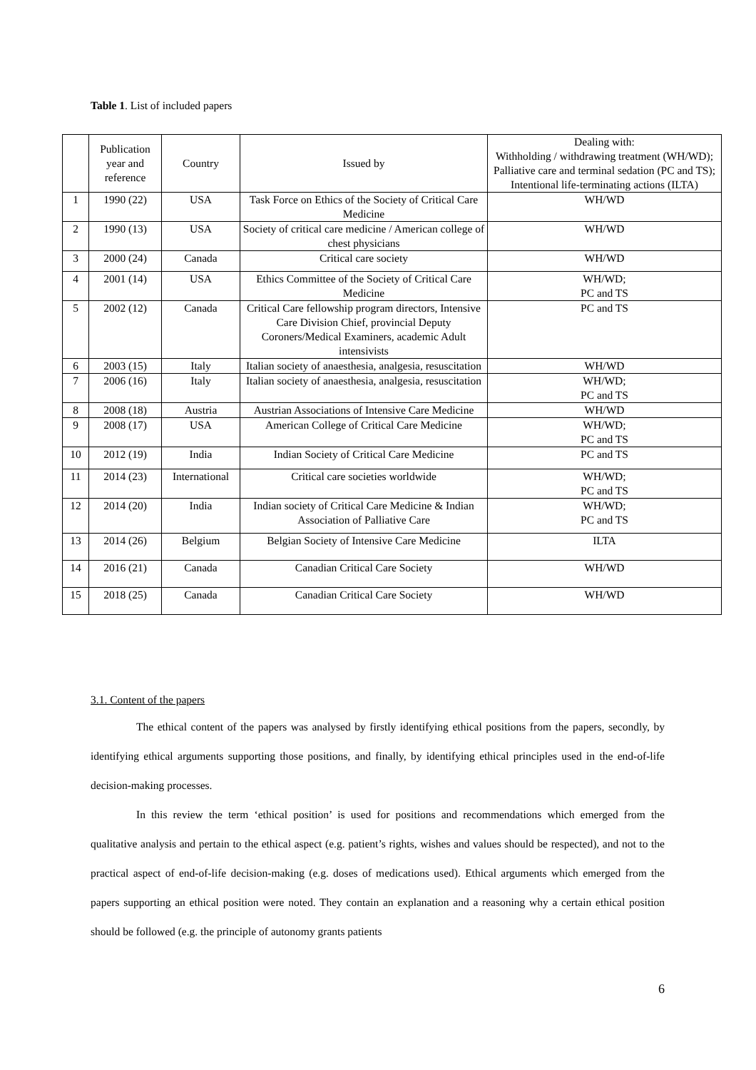Table 1. List of included papers
| | Publication year and reference | Country | Issued by | Dealing with: Withholding / withdrawing treatment (WH/WD); Palliative care and terminal sedation (PC and TS); Intentional life-terminating actions (ILTA) |
| --- | --- | --- | --- | --- |
| 1 | 1990 (22) | USA | Task Force on Ethics of the Society of Critical Care Medicine | WH/WD |
| 2 | 1990 (13) | USA | Society of critical care medicine / American college of chest physicians | WH/WD |
| 3 | 2000 (24) | Canada | Critical care society | WH/WD |
| 4 | 2001 (14) | USA | Ethics Committee of the Society of Critical Care Medicine | WH/WD; PC and TS |
| 5 | 2002 (12) | Canada | Critical Care fellowship program directors, Intensive Care Division Chief, provincial Deputy Coroners/Medical Examiners, academic Adult intensivists | PC and TS |
| 6 | 2003 (15) | Italy | Italian society of anaesthesia, analgesia, resuscitation | WH/WD |
| 7 | 2006 (16) | Italy | Italian society of anaesthesia, analgesia, resuscitation | WH/WD; PC and TS |
| 8 | 2008 (18) | Austria | Austrian Associations of Intensive Care Medicine | WH/WD |
| 9 | 2008 (17) | USA | American College of Critical Care Medicine | WH/WD; PC and TS |
| 10 | 2012 (19) | India | Indian Society of Critical Care Medicine | PC and TS |
| 11 | 2014 (23) | International | Critical care societies worldwide | WH/WD; PC and TS |
| 12 | 2014 (20) | India | Indian society of Critical Care Medicine & Indian Association of Palliative Care | WH/WD; PC and TS |
| 13 | 2014 (26) | Belgium | Belgian Society of Intensive Care Medicine | ILTA |
| 14 | 2016 (21) | Canada | Canadian Critical Care Society | WH/WD |
| 15 | 2018 (25) | Canada | Canadian Critical Care Society | WH/WD |
3.1. Content of the papers
The ethical content of the papers was analysed by firstly identifying ethical positions from the papers, secondly, by identifying ethical arguments supporting those positions, and finally, by identifying ethical principles used in the end-of-life decision-making processes.
In this review the term ‘ethical position’ is used for positions and recommendations which emerged from the qualitative analysis and pertain to the ethical aspect (e.g. patient’s rights, wishes and values should be respected), and not to the practical aspect of end-of-life decision-making (e.g. doses of medications used). Ethical arguments which emerged from the papers supporting an ethical position were noted. They contain an explanation and a reasoning why a certain ethical position should be followed (e.g. the principle of autonomy grants patients
6